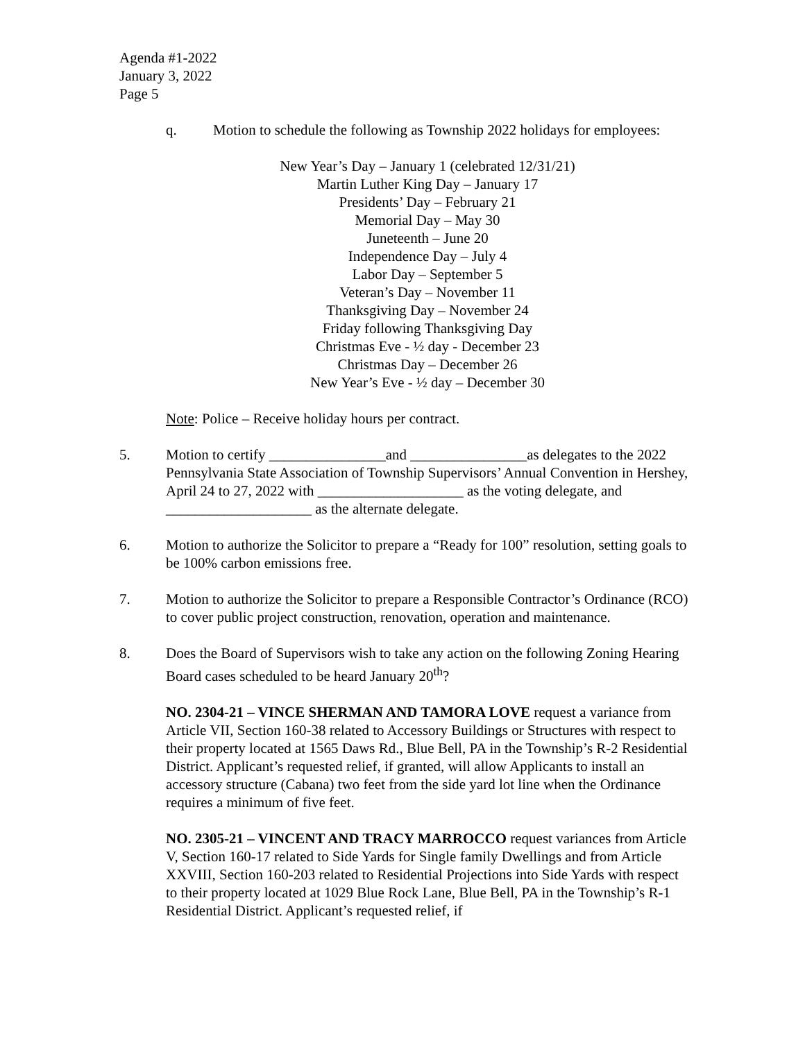Agenda #1-2022
January 3, 2022
Page 5
q. Motion to schedule the following as Township 2022 holidays for employees:
New Year’s Day – January 1 (celebrated 12/31/21)
Martin Luther King Day – January 17
Presidents’ Day – February 21
Memorial Day – May 30
Juneteenth – June 20
Independence Day – July 4
Labor Day – September 5
Veteran’s Day – November 11
Thanksgiving Day – November 24
Friday following Thanksgiving Day
Christmas Eve - ½ day - December 23
Christmas Day – December 26
New Year’s Eve - ½ day – December 30
Note: Police – Receive holiday hours per contract.
5. Motion to certify ________________and ________________as delegates to the 2022 Pennsylvania State Association of Township Supervisors’ Annual Convention in Hershey, April 24 to 27, 2022 with ____________________ as the voting delegate, and ____________________ as the alternate delegate.
6. Motion to authorize the Solicitor to prepare a “Ready for 100” resolution, setting goals to be 100% carbon emissions free.
7. Motion to authorize the Solicitor to prepare a Responsible Contractor’s Ordinance (RCO) to cover public project construction, renovation, operation and maintenance.
8. Does the Board of Supervisors wish to take any action on the following Zoning Hearing Board cases scheduled to be heard January 20<sup>th</sup>?
NO. 2304-21 – VINCE SHERMAN AND TAMORA LOVE request a variance from Article VII, Section 160-38 related to Accessory Buildings or Structures with respect to their property located at 1565 Daws Rd., Blue Bell, PA in the Township’s R-2 Residential District. Applicant’s requested relief, if granted, will allow Applicants to install an accessory structure (Cabana) two feet from the side yard lot line when the Ordinance requires a minimum of five feet.
NO. 2305-21 – VINCENT AND TRACY MARROCCO request variances from Article V, Section 160-17 related to Side Yards for Single family Dwellings and from Article XXVIII, Section 160-203 related to Residential Projections into Side Yards with respect to their property located at 1029 Blue Rock Lane, Blue Bell, PA in the Township’s R-1 Residential District. Applicant’s requested relief, if